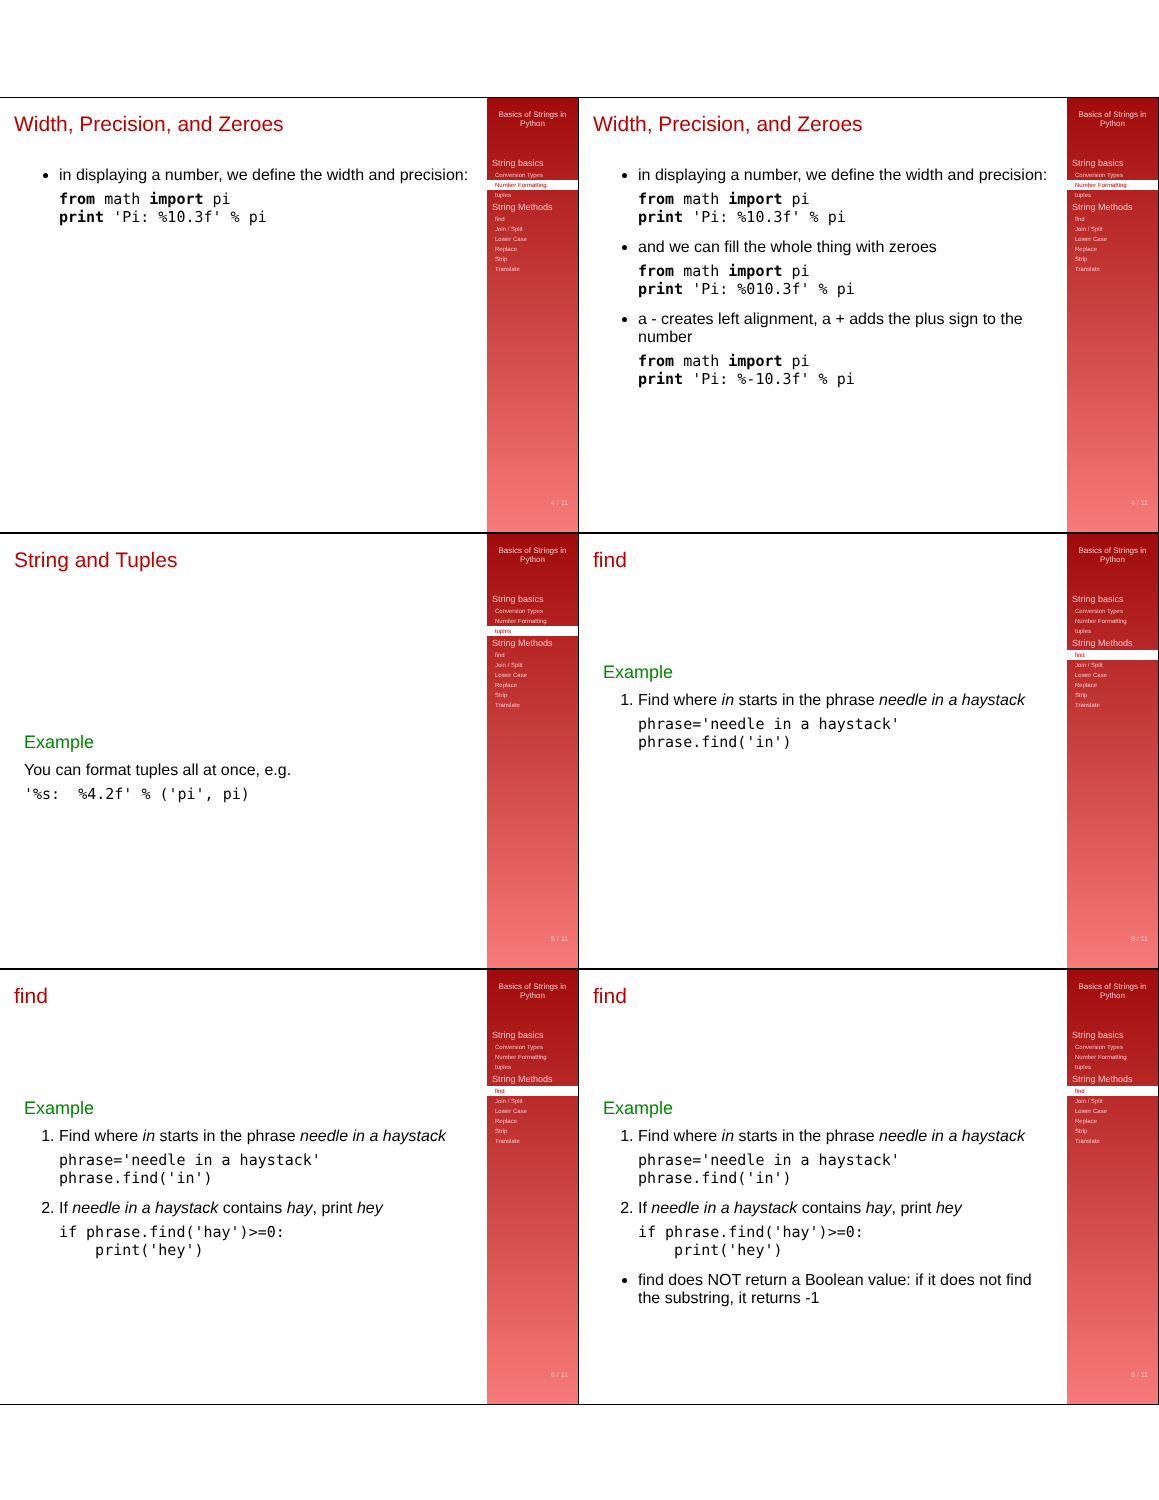Width, Precision, and Zeroes
in displaying a number, we define the width and precision:
from math import pi print 'Pi: %10.3f' % pi
Basics of Strings in Python
String basics
Conversion Types
Number Formatting
tuples
String Methods
find
Join / Split
Lower Case
Replace
Strip
Translate
4 / 11
Width, Precision, and Zeroes
in displaying a number, we define the width and precision:
from math import pi print 'Pi: %10.3f' % pi
and we can fill the whole thing with zeroes
from math import pi print 'Pi: %010.3f' % pi
a - creates left alignment, a + adds the plus sign to the number
from math import pi print 'Pi: %-10.3f' % pi
Basics of Strings in Python
String basics
Conversion Types
Number Formatting
tuples
String Methods
find
Join / Split
Lower Case
Replace
Strip
Translate
4 / 11
String and Tuples
Example
You can format tuples all at once, e.g.
'%s: %4.2f' % ('pi', pi)
Basics of Strings in Python
String basics
Conversion Types
Number Formatting
tuples
String Methods
find
Join / Split
Lower Case
Replace
Strip
Translate
5 / 11
find
Example
1. Find where in starts in the phrase needle in a haystack
phrase='needle in a haystack' phrase.find('in')
Basics of Strings in Python
String basics
Conversion Types
Number Formatting
tuples
String Methods
find
Join / Split
Lower Case
Replace
Strip
Translate
6 / 11
find
Example
1. Find where in starts in the phrase needle in a haystack
phrase='needle in a haystack' phrase.find('in')
2. If needle in a haystack contains hay, print hey
if phrase.find('hay')>=0: print('hey')
Basics of Strings in Python
String basics
Conversion Types
Number Formatting
tuples
String Methods
find
Join / Split
Lower Case
Replace
Strip
Translate
6 / 11
find
Example
1. Find where in starts in the phrase needle in a haystack
phrase='needle in a haystack' phrase.find('in')
2. If needle in a haystack contains hay, print hey
if phrase.find('hay')>=0: print('hey')
find does NOT return a Boolean value: if it does not find the substring, it returns -1
Basics of Strings in Python
String basics
Conversion Types
Number Formatting
tuples
String Methods
find
Join / Split
Lower Case
Replace
Strip
Translate
6 / 11